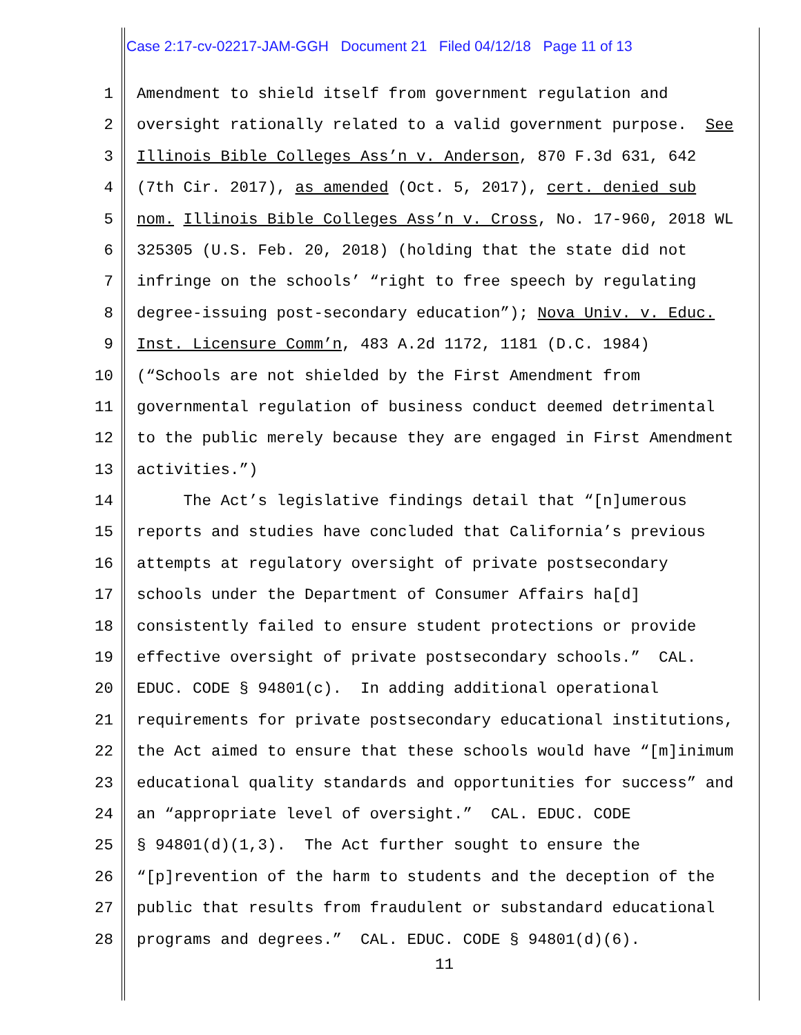Case 2:17-cv-02217-JAM-GGH Document 21 Filed 04/12/18 Page 11 of 13
1 Amendment to shield itself from government regulation and
2 oversight rationally related to a valid government purpose. See
3 Illinois Bible Colleges Ass’n v. Anderson, 870 F.3d 631, 642
4 (7th Cir. 2017), as amended (Oct. 5, 2017), cert. denied sub
5 nom. Illinois Bible Colleges Ass’n v. Cross, No. 17-960, 2018 WL
6 325305 (U.S. Feb. 20, 2018) (holding that the state did not
7 infringe on the schools’ “right to free speech by regulating
8 degree-issuing post-secondary education”); Nova Univ. v. Educ.
9 Inst. Licensure Comm’n, 483 A.2d 1172, 1181 (D.C. 1984)
10 (“Schools are not shielded by the First Amendment from
11 governmental regulation of business conduct deemed detrimental
12 to the public merely because they are engaged in First Amendment
13 activities.”)
14 The Act’s legislative findings detail that “[n]umerous
15 reports and studies have concluded that California’s previous
16 attempts at regulatory oversight of private postsecondary
17 schools under the Department of Consumer Affairs ha[d]
18 consistently failed to ensure student protections or provide
19 effective oversight of private postsecondary schools.” CAL.
20 EDUC. CODE § 94801(c). In adding additional operational
21 requirements for private postsecondary educational institutions,
22 the Act aimed to ensure that these schools would have “[m]inimum
23 educational quality standards and opportunities for success” and
24 an “appropriate level of oversight.” CAL. EDUC. CODE
25 § 94801(d)(1,3). The Act further sought to ensure the
26 “[p]revention of the harm to students and the deception of the
27 public that results from fraudulent or substandard educational
28 programs and degrees.” CAL. EDUC. CODE § 94801(d)(6).
11